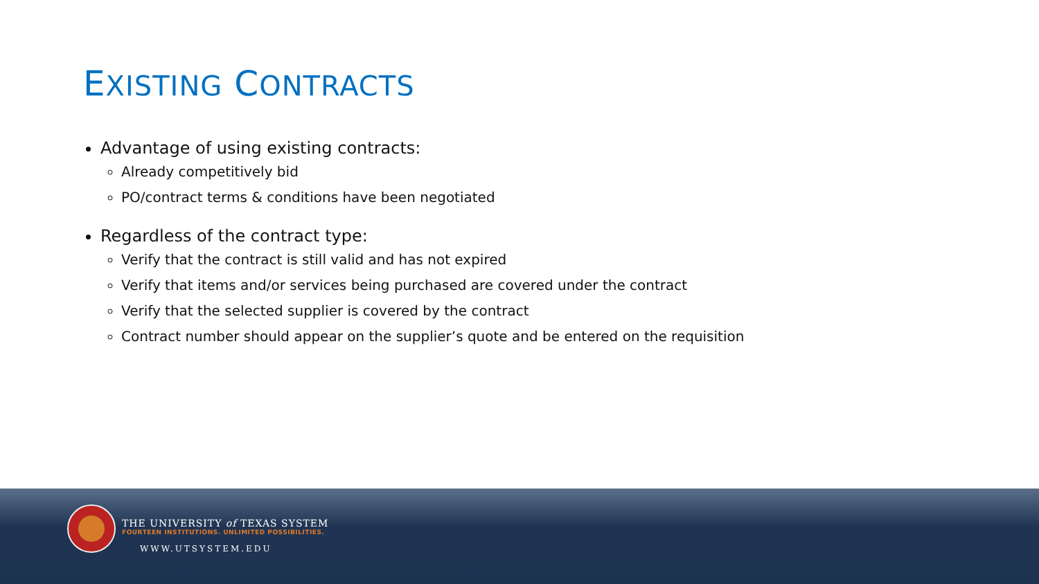EXISTING CONTRACTS
Advantage of using existing contracts:
Already competitively bid
PO/contract terms & conditions have been negotiated
Regardless of the contract type:
Verify that the contract is still valid and has not expired
Verify that items and/or services being purchased are covered under the contract
Verify that the selected supplier is covered by the contract
Contract number should appear on the supplier’s quote and be entered on the requisition
THE UNIVERSITY of TEXAS SYSTEM
FOURTEEN INSTITUTIONS. UNLIMITED POSSIBILITIES.
WWW.UTSYSTEM.EDU